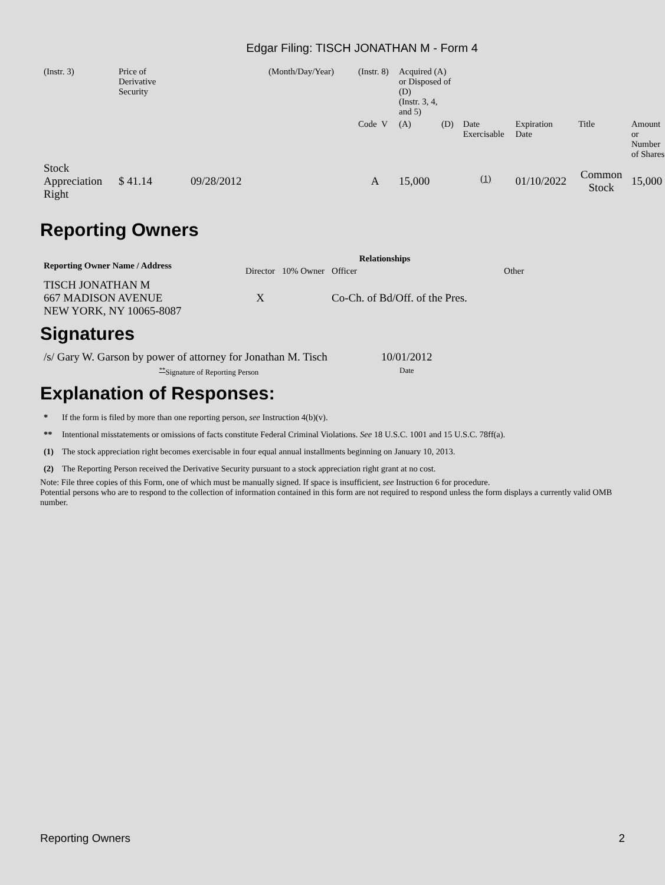Edgar Filing: TISCH JONATHAN M - Form 4
| (Instr. 3) | Price of Derivative Security | | (Month/Day/Year) | (Instr. 8) | Acquired (A) or Disposed of (D) (Instr. 3, 4, and 5) | | | | | |
| | | | | Code V | (A) | (D) | Date Exercisable | Expiration Date | Title | Amount or Number of Shares |
| Stock Appreciation Right | $ 41.14 | 09/28/2012 | | A | 15,000 | | <sup>(1)</sup> | 01/10/2022 | Common Stock | 15,000 |
Reporting Owners
| Reporting Owner Name / Address | Relationships | | | |
| --- | --- | --- | --- | --- |
| | Director | 10% Owner | Officer | Other |
| TISCH JONATHAN M 667 MADISON AVENUE NEW YORK, NY 10065-8087 | X | | Co-Ch. of Bd/Off. of the Pres. | |
Signatures
| /s/ Gary W. Garson by power of attorney for Jonathan M. Tisch | 10/01/2012 |
| <sup>**</sup> Signature of Reporting Person | Date |
Explanation of Responses:
| * | If the form is filed by more than one reporting person, see Instruction 4(b)(v). |
| ** | Intentional misstatements or omissions of facts constitute Federal Criminal Violations. See 18 U.S.C. 1001 and 15 U.S.C. 78ff(a). |
| (1) | The stock appreciation right becomes exercisable in four equal annual installments beginning on January 10, 2013. |
| (2) | The Reporting Person received the Derivative Security pursuant to a stock appreciation right grant at no cost. |
Note: File three copies of this Form, one of which must be manually signed. If space is insufficient, see Instruction 6 for procedure.
Potential persons who are to respond to the collection of information contained in this form are not required to respond unless the form displays a currently valid OMB number.
Reporting Owners 2